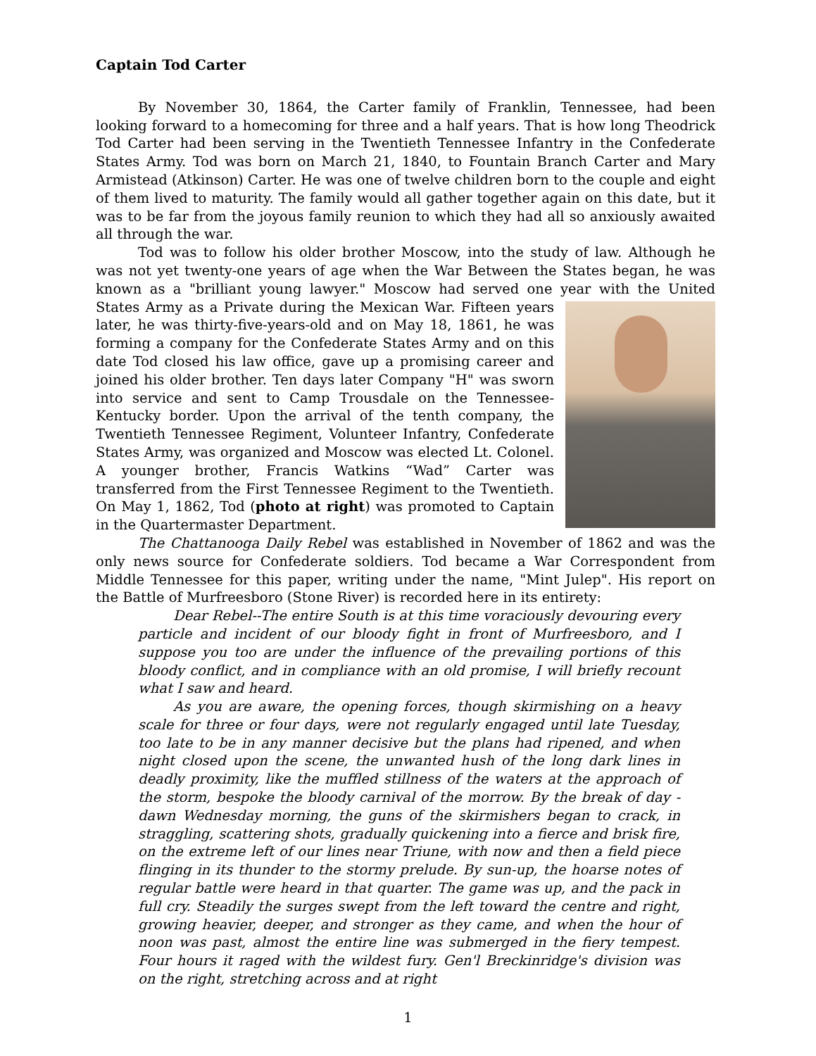Captain Tod Carter
By November 30, 1864, the Carter family of Franklin, Tennessee, had been looking forward to a homecoming for three and a half years. That is how long Theodrick Tod Carter had been serving in the Twentieth Tennessee Infantry in the Confederate States Army. Tod was born on March 21, 1840, to Fountain Branch Carter and Mary Armistead (Atkinson) Carter. He was one of twelve children born to the couple and eight of them lived to maturity. The family would all gather together again on this date, but it was to be far from the joyous family reunion to which they had all so anxiously awaited all through the war.
Tod was to follow his older brother Moscow, into the study of law. Although he was not yet twenty-one years of age when the War Between the States began, he was known as a "brilliant young lawyer." Moscow had served one year with the United States Army as a Private during the Mexican War. Fifteen years later, he was thirty-five-years-old and on May 18, 1861, he was forming a company for the Confederate States Army and on this date Tod closed his law office, gave up a promising career and joined his older brother. Ten days later Company "H" was sworn into service and sent to Camp Trousdale on the Tennessee-Kentucky border. Upon the arrival of the tenth company, the Twentieth Tennessee Regiment, Volunteer Infantry, Confederate States Army, was organized and Moscow was elected Lt. Colonel. A younger brother, Francis Watkins “Wad” Carter was transferred from the First Tennessee Regiment to the Twentieth. On May 1, 1862, Tod (photo at right) was promoted to Captain in the Quartermaster Department.
The Chattanooga Daily Rebel was established in November of 1862 and was the only news source for Confederate soldiers. Tod became a War Correspondent from Middle Tennessee for this paper, writing under the name, "Mint Julep". His report on the Battle of Murfreesboro (Stone River) is recorded here in its entirety:
Dear Rebel--The entire South is at this time voraciously devouring every particle and incident of our bloody fight in front of Murfreesboro, and I suppose you too are under the influence of the prevailing portions of this bloody conflict, and in compliance with an old promise, I will briefly recount what I saw and heard.
As you are aware, the opening forces, though skirmishing on a heavy scale for three or four days, were not regularly engaged until late Tuesday, too late to be in any manner decisive but the plans had ripened, and when night closed upon the scene, the unwanted hush of the long dark lines in deadly proximity, like the muffled stillness of the waters at the approach of the storm, bespoke the bloody carnival of the morrow. By the break of day - dawn Wednesday morning, the guns of the skirmishers began to crack, in straggling, scattering shots, gradually quickening into a fierce and brisk fire, on the extreme left of our lines near Triune, with now and then a field piece flinging in its thunder to the stormy prelude. By sun-up, the hoarse notes of regular battle were heard in that quarter. The game was up, and the pack in full cry. Steadily the surges swept from the left toward the centre and right, growing heavier, deeper, and stronger as they came, and when the hour of noon was past, almost the entire line was submerged in the fiery tempest. Four hours it raged with the wildest fury. Gen'l Breckinridge's division was on the right, stretching across and at right
1